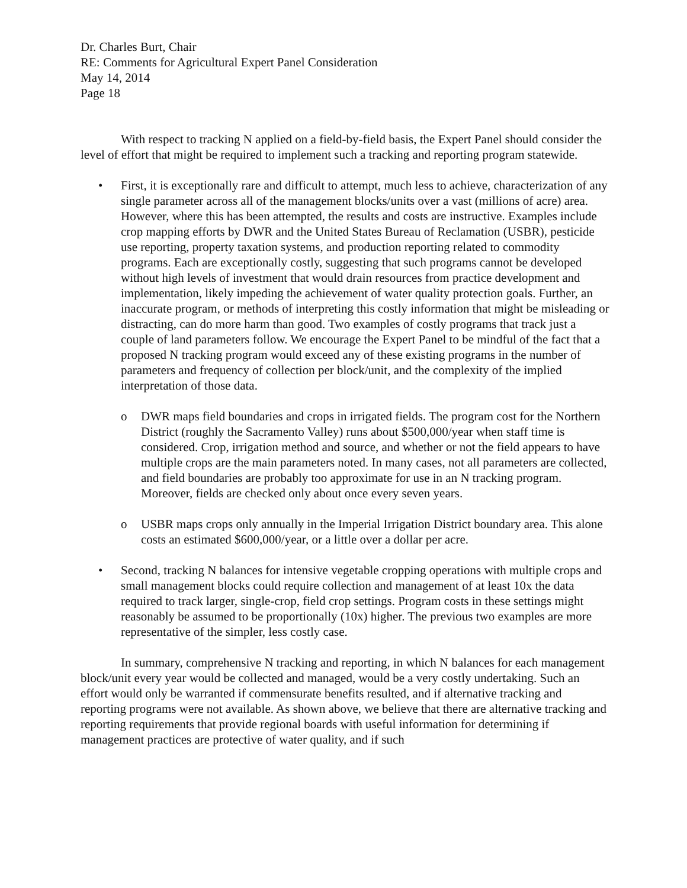Dr. Charles Burt, Chair
RE: Comments for Agricultural Expert Panel Consideration
May 14, 2014
Page 18
With respect to tracking N applied on a field-by-field basis, the Expert Panel should consider the level of effort that might be required to implement such a tracking and reporting program statewide.
• First, it is exceptionally rare and difficult to attempt, much less to achieve, characterization of any single parameter across all of the management blocks/units over a vast (millions of acre) area. However, where this has been attempted, the results and costs are instructive. Examples include crop mapping efforts by DWR and the United States Bureau of Reclamation (USBR), pesticide use reporting, property taxation systems, and production reporting related to commodity programs. Each are exceptionally costly, suggesting that such programs cannot be developed without high levels of investment that would drain resources from practice development and implementation, likely impeding the achievement of water quality protection goals. Further, an inaccurate program, or methods of interpreting this costly information that might be misleading or distracting, can do more harm than good. Two examples of costly programs that track just a couple of land parameters follow. We encourage the Expert Panel to be mindful of the fact that a proposed N tracking program would exceed any of these existing programs in the number of parameters and frequency of collection per block/unit, and the complexity of the implied interpretation of those data.
o DWR maps field boundaries and crops in irrigated fields. The program cost for the Northern District (roughly the Sacramento Valley) runs about $500,000/year when staff time is considered. Crop, irrigation method and source, and whether or not the field appears to have multiple crops are the main parameters noted. In many cases, not all parameters are collected, and field boundaries are probably too approximate for use in an N tracking program. Moreover, fields are checked only about once every seven years.
o USBR maps crops only annually in the Imperial Irrigation District boundary area. This alone costs an estimated $600,000/year, or a little over a dollar per acre.
• Second, tracking N balances for intensive vegetable cropping operations with multiple crops and small management blocks could require collection and management of at least 10x the data required to track larger, single-crop, field crop settings. Program costs in these settings might reasonably be assumed to be proportionally (10x) higher. The previous two examples are more representative of the simpler, less costly case.
In summary, comprehensive N tracking and reporting, in which N balances for each management block/unit every year would be collected and managed, would be a very costly undertaking. Such an effort would only be warranted if commensurate benefits resulted, and if alternative tracking and reporting programs were not available. As shown above, we believe that there are alternative tracking and reporting requirements that provide regional boards with useful information for determining if management practices are protective of water quality, and if such